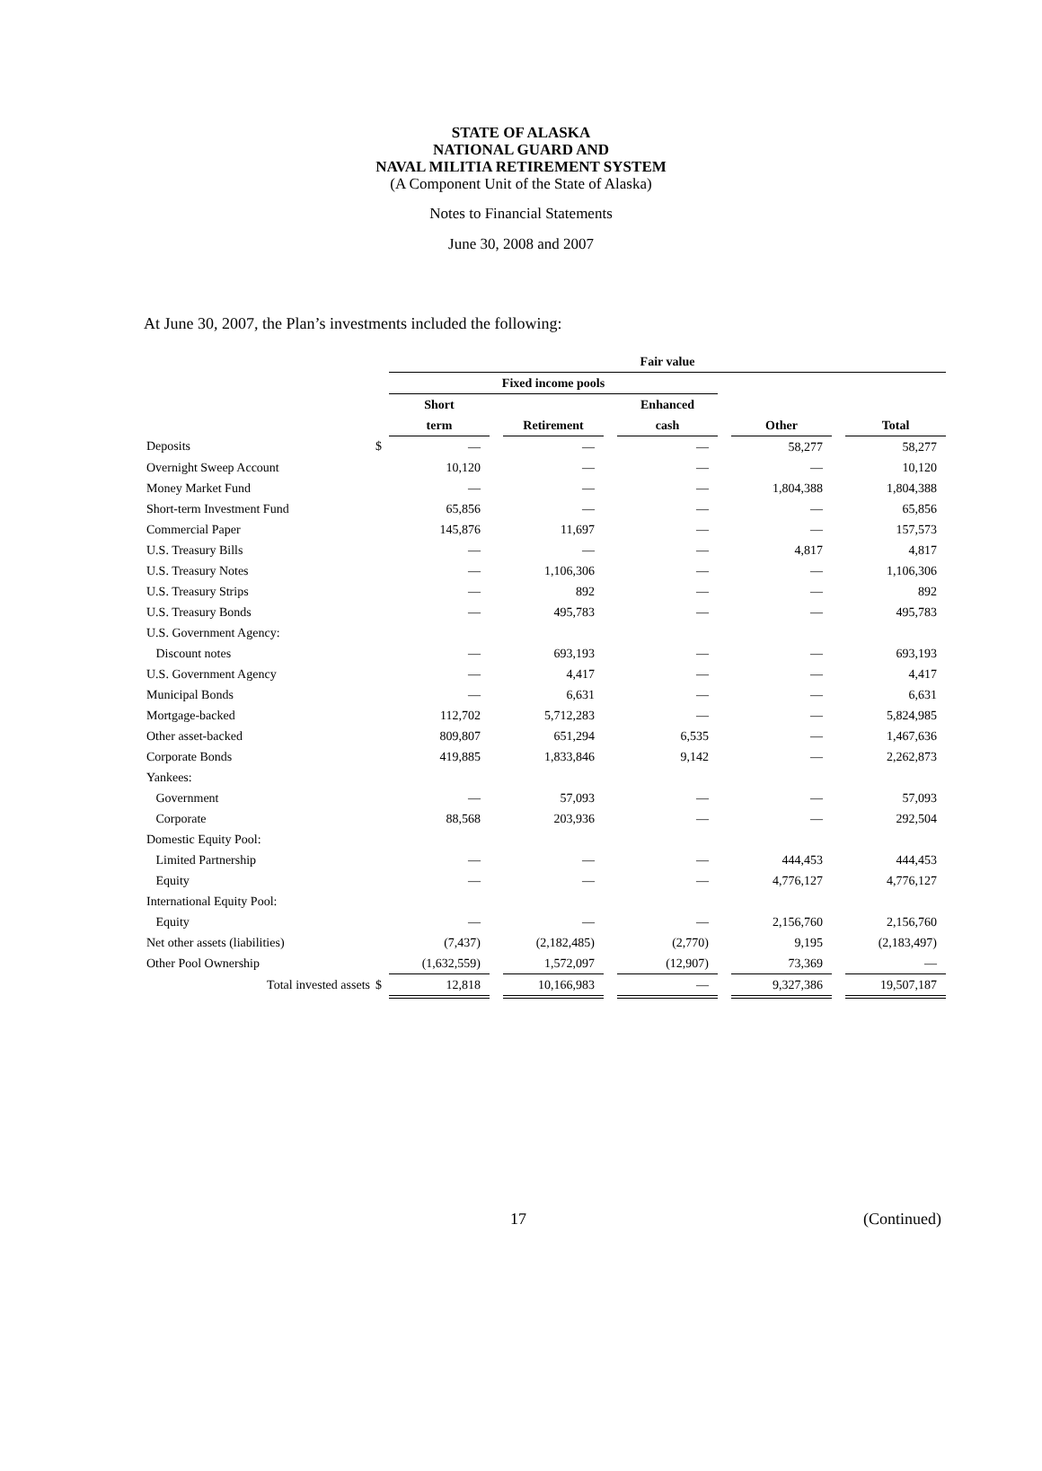STATE OF ALASKA
NATIONAL GUARD AND
NAVAL MILITIA RETIREMENT SYSTEM
(A Component Unit of the State of Alaska)
Notes to Financial Statements
June 30, 2008 and 2007
At June 30, 2007, the Plan’s investments included the following:
| | | Fair value | | | | | | | | |
| --- | --- | --- | --- | --- | --- | --- | --- | --- | --- | --- |
| | | Fixed income pools | | | | | | | | |
| | | Short | | | | Enhanced | | | | |
| | | term | | Retirement | | cash | | Other | | Total |
| Deposits | $ | — | | — | | — | | 58,277 | | 58,277 |
| Overnight Sweep Account | | 10,120 | | — | | — | | — | | 10,120 |
| Money Market Fund | | — | | — | | — | | 1,804,388 | | 1,804,388 |
| Short-term Investment Fund | | 65,856 | | — | | — | | — | | 65,856 |
| Commercial Paper | | 145,876 | | 11,697 | | — | | — | | 157,573 |
| U.S. Treasury Bills | | — | | — | | — | | 4,817 | | 4,817 |
| U.S. Treasury Notes | | — | | 1,106,306 | | — | | — | | 1,106,306 |
| U.S. Treasury Strips | | — | | 892 | | — | | — | | 892 |
| U.S. Treasury Bonds | | — | | 495,783 | | — | | — | | 495,783 |
| U.S. Government Agency: | | | | | | | | | | |
| Discount notes | | — | | 693,193 | | — | | — | | 693,193 |
| U.S. Government Agency | | — | | 4,417 | | — | | — | | 4,417 |
| Municipal Bonds | | — | | 6,631 | | — | | — | | 6,631 |
| Mortgage-backed | | 112,702 | | 5,712,283 | | — | | — | | 5,824,985 |
| Other asset-backed | | 809,807 | | 651,294 | | 6,535 | | — | | 1,467,636 |
| Corporate Bonds | | 419,885 | | 1,833,846 | | 9,142 | | — | | 2,262,873 |
| Yankees: | | | | | | | | | | |
| Government | | — | | 57,093 | | — | | — | | 57,093 |
| Corporate | | 88,568 | | 203,936 | | — | | — | | 292,504 |
| Domestic Equity Pool: | | | | | | | | | | |
| Limited Partnership | | — | | — | | — | | 444,453 | | 444,453 |
| Equity | | — | | — | | — | | 4,776,127 | | 4,776,127 |
| International Equity Pool: | | | | | | | | | | |
| Equity | | — | | — | | — | | 2,156,760 | | 2,156,760 |
| Net other assets (liabilities) | | (7,437) | | (2,182,485) | | (2,770) | | 9,195 | | (2,183,497) |
| Other Pool Ownership | | (1,632,559) | | 1,572,097 | | (12,907) | | 73,369 | | — |
| Total invested assets | $ | 12,818 | | 10,166,983 | | — | | 9,327,386 | | 19,507,187 |
17 (Continued)